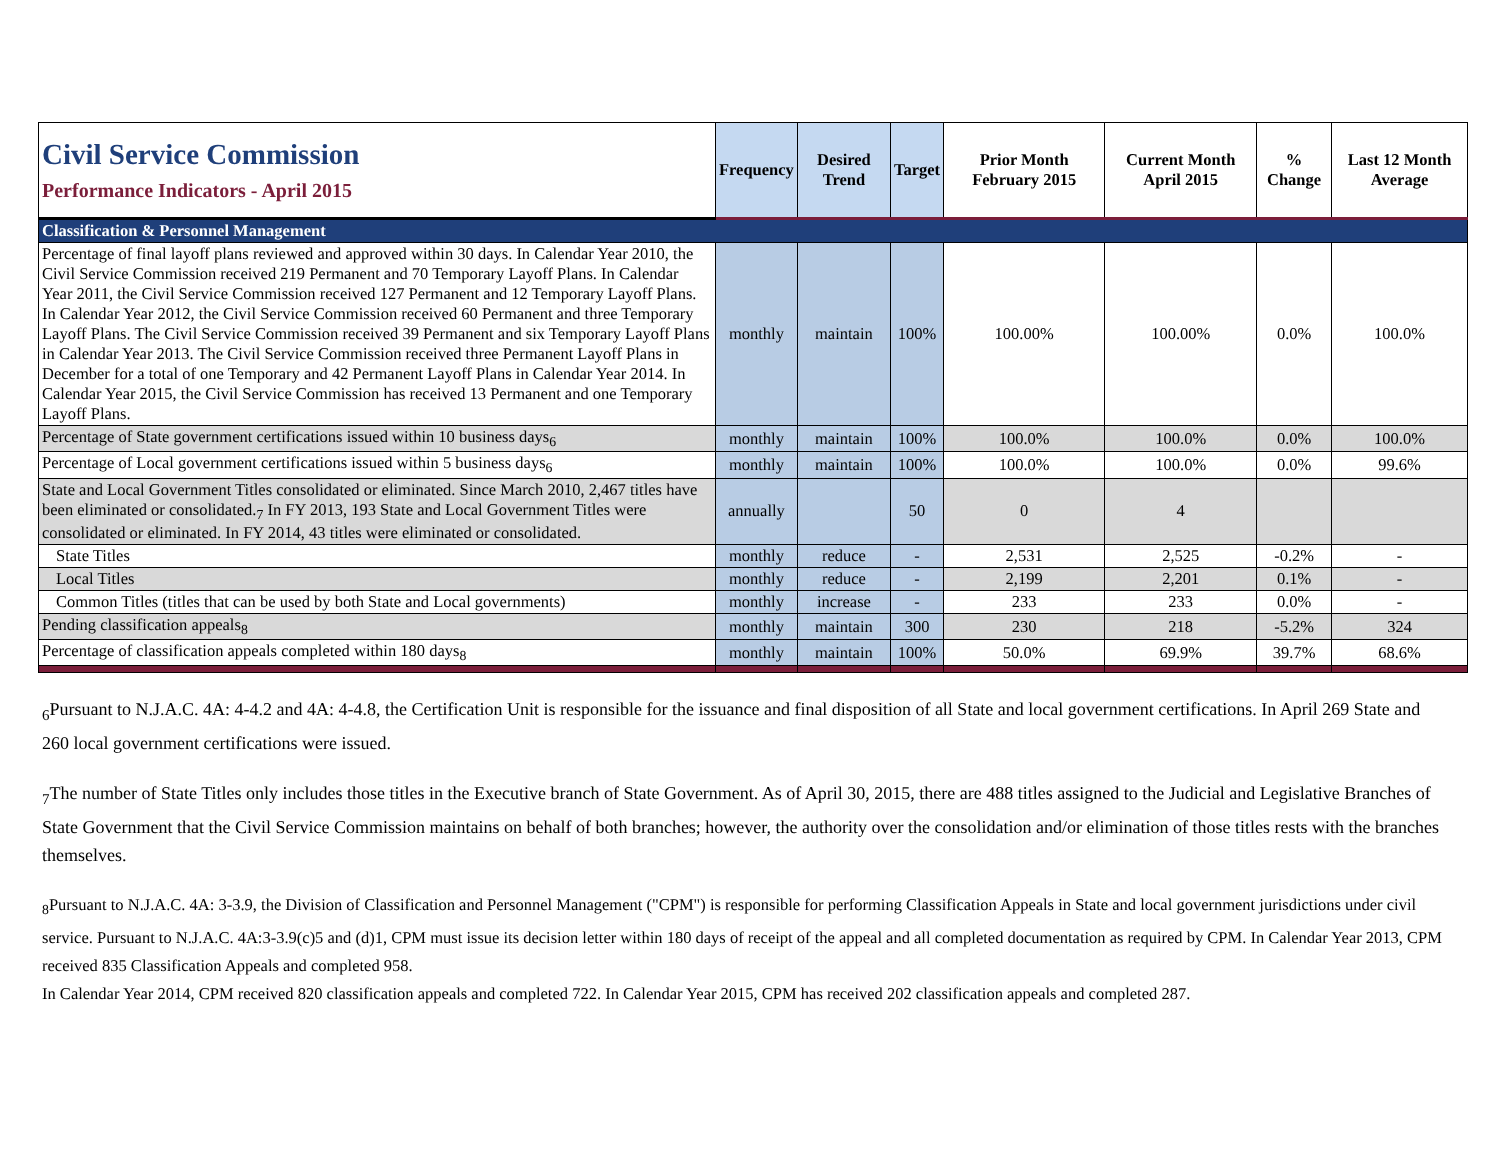| Civil Service Commission Performance Indicators - April 2015 | Frequency | Desired Trend | Target | Prior Month February 2015 | Current Month April 2015 | % Change | Last 12 Month Average |
| Classification & Personnel Management | | | | | | | |
| Percentage of final layoff plans reviewed and approved within 30 days. In Calendar Year 2010, the Civil Service Commission received 219 Permanent and 70 Temporary Layoff Plans. In Calendar Year 2011, the Civil Service Commission received 127 Permanent and 12 Temporary Layoff Plans. In Calendar Year 2012, the Civil Service Commission received 60 Permanent and three Temporary Layoff Plans. The Civil Service Commission received 39 Permanent and six Temporary Layoff Plans in Calendar Year 2013. The Civil Service Commission received three Permanent Layoff Plans in December for a total of one Temporary and 42 Permanent Layoff Plans in Calendar Year 2014. In Calendar Year 2015, the Civil Service Commission has received 13 Permanent and one Temporary Layoff Plans. | monthly | maintain | 100% | 100.00% | 100.00% | 0.0% | 100.0% |
| Percentage of State government certifications issued within 10 business days<sub>6</sub> | monthly | maintain | 100% | 100.0% | 100.0% | 0.0% | 100.0% |
| Percentage of Local government certifications issued within 5 business days<sub>6</sub> | monthly | maintain | 100% | 100.0% | 100.0% | 0.0% | 99.6% |
| State and Local Government Titles consolidated or eliminated. Since March 2010, 2,467 titles have been eliminated or consolidated.<sub>7</sub> In FY 2013, 193 State and Local Government Titles were consolidated or eliminated. In FY 2014, 43 titles were eliminated or consolidated. | annually | | 50 | 0 | 4 | | |
| State Titles | monthly | reduce | - | 2,531 | 2,525 | -0.2% | - |
| Local Titles | monthly | reduce | - | 2,199 | 2,201 | 0.1% | - |
| Common Titles (titles that can be used by both State and Local governments) | monthly | increase | - | 233 | 233 | 0.0% | - |
| Pending classification appeals<sub>8</sub> | monthly | maintain | 300 | 230 | 218 | -5.2% | 324 |
| Percentage of classification appeals completed within 180 days<sub>8</sub> | monthly | maintain | 100% | 50.0% | 69.9% | 39.7% | 68.6% |
<sub>6</sub>Pursuant to N.J.A.C. 4A: 4-4.2 and 4A: 4-4.8, the Certification Unit is responsible for the issuance and final disposition of all State and local government certifications. In April 269 State and 260 local government certifications were issued.
<sub>7</sub>The number of State Titles only includes those titles in the Executive branch of State Government. As of April 30, 2015, there are 488 titles assigned to the Judicial and Legislative Branches of State Government that the Civil Service Commission maintains on behalf of both branches; however, the authority over the consolidation and/or elimination of those titles rests with the branches themselves.
<sub>8</sub>Pursuant to N.J.A.C. 4A: 3-3.9, the Division of Classification and Personnel Management ("CPM") is responsible for performing Classification Appeals in State and local government jurisdictions under civil service. Pursuant to N.J.A.C. 4A:3-3.9(c)5 and (d)1, CPM must issue its decision letter within 180 days of receipt of the appeal and all completed documentation as required by CPM. In Calendar Year 2013, CPM received 835 Classification Appeals and completed 958.
In Calendar Year 2014, CPM received 820 classification appeals and completed 722. In Calendar Year 2015, CPM has received 202 classification appeals and completed 287.